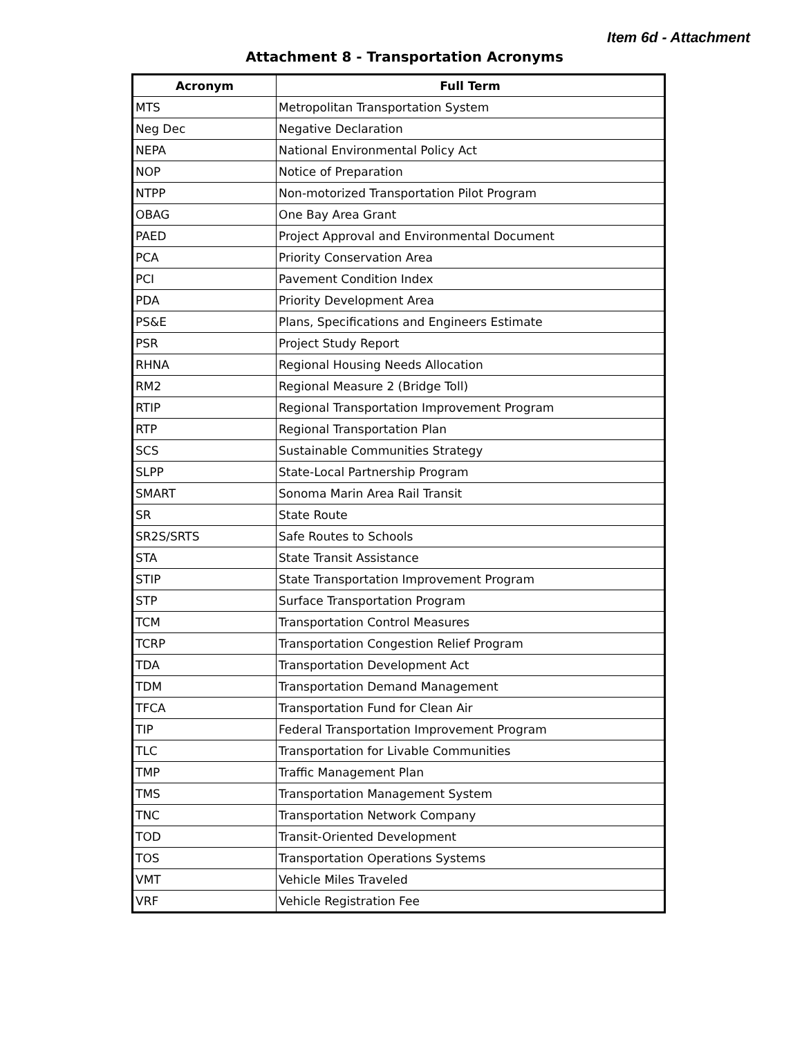Item 6d - Attachment
Attachment 8 - Transportation Acronyms
| Acronym | Full Term |
| --- | --- |
| MTS | Metropolitan Transportation System |
| Neg Dec | Negative Declaration |
| NEPA | National Environmental Policy Act |
| NOP | Notice of Preparation |
| NTPP | Non-motorized Transportation Pilot Program |
| OBAG | One Bay Area Grant |
| PAED | Project Approval and Environmental Document |
| PCA | Priority Conservation Area |
| PCI | Pavement Condition Index |
| PDA | Priority Development Area |
| PS&E | Plans, Specifications and Engineers Estimate |
| PSR | Project Study Report |
| RHNA | Regional Housing Needs Allocation |
| RM2 | Regional Measure 2 (Bridge Toll) |
| RTIP | Regional Transportation Improvement Program |
| RTP | Regional Transportation Plan |
| SCS | Sustainable Communities Strategy |
| SLPP | State-Local Partnership Program |
| SMART | Sonoma Marin Area Rail Transit |
| SR | State Route |
| SR2S/SRTS | Safe Routes to Schools |
| STA | State Transit Assistance |
| STIP | State Transportation Improvement Program |
| STP | Surface Transportation Program |
| TCM | Transportation Control Measures |
| TCRP | Transportation Congestion Relief Program |
| TDA | Transportation Development Act |
| TDM | Transportation Demand Management |
| TFCA | Transportation Fund for Clean Air |
| TIP | Federal Transportation Improvement Program |
| TLC | Transportation for Livable Communities |
| TMP | Traffic Management Plan |
| TMS | Transportation Management System |
| TNC | Transportation Network Company |
| TOD | Transit-Oriented Development |
| TOS | Transportation Operations Systems |
| VMT | Vehicle Miles Traveled |
| VRF | Vehicle Registration Fee |